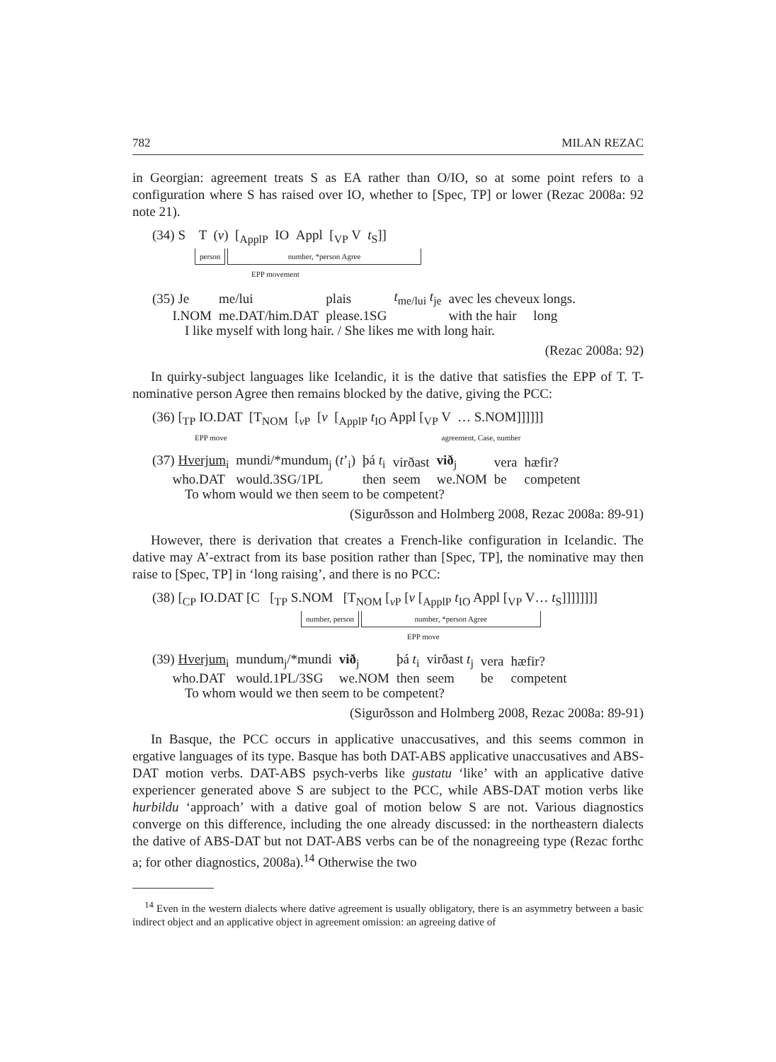782 MILAN REZAC
in Georgian: agreement treats S as EA rather than O/IO, so at some point refers to a configuration where S has raised over IO, whether to [Spec, TP] or lower (Rezac 2008a: 92 note 21).
(34) S T (v) [<sub>ApplP</sub> IO Appl [<sub>VP</sub> V t<sub>S</sub>]]
person number, *person Agree
EPP movement
| (35) Je | me/lui | plais | t<sub>me/lui</sub> t<sub>je</sub> | avec les cheveux longs. |
| I.NOM | me.DAT/him.DAT | please.1SG | | with the hair long |
I like myself with long hair. / She likes me with long hair.
(Rezac 2008a: 92)
In quirky-subject languages like Icelandic, it is the dative that satisfies the EPP of T. T-nominative person Agree then remains blocked by the dative, giving the PCC:
(36) [<sub>TP</sub> IO.DAT [T<sub>NOM</sub> [<sub>v P</sub> [v [<sub>ApplP</sub> t<sub>IO</sub> Appl [<sub>VP</sub> V … S.NOM]]]]]]
EPP move agreement, Case, number
| (37) Hverjum<sub>i</sub> | mundi/*mundum<sub>j</sub> ( t ’<sub>i</sub>) | þá t<sub>i</sub> | virðast | við<sub>j</sub> | vera | hæfir? |
| who.DAT | would.3SG/1PL | then | seem | we.NOM | be | competent |
To whom would we then seem to be competent?
(Sigurðsson and Holmberg 2008, Rezac 2008a: 89-91)
However, there is derivation that creates a French-like configuration in Icelandic. The dative may A’-extract from its base position rather than [Spec, TP], the nominative may then raise to [Spec, TP] in ‘long raising’, and there is no PCC:
(38) [<sub>CP</sub> IO.DAT [C [<sub>TP</sub> S.NOM [T<sub>NOM</sub> [<sub>v P</sub> [v [<sub>ApplP</sub> t<sub>IO</sub> Appl [<sub>VP</sub> V… t<sub>S</sub>]]]]]]]]
number, person number, *person Agree
EPP move
| (39) Hverjum<sub>i</sub> | mundum<sub>j</sub>/*mundi | við<sub>j</sub> | þá t<sub>i</sub> | virðast t<sub>j</sub> | vera | hæfir? |
| who.DAT | would.1PL/3SG | we.NOM | then | seem | be | competent |
To whom would we then seem to be competent?
(Sigurðsson and Holmberg 2008, Rezac 2008a: 89-91)
In Basque, the PCC occurs in applicative unaccusatives, and this seems common in ergative languages of its type. Basque has both DAT-ABS applicative unaccusatives and ABS-DAT motion verbs. DAT-ABS psych-verbs like gustatu ‘like’ with an applicative dative experiencer generated above S are subject to the PCC, while ABS-DAT motion verbs like hurbildu ‘approach’ with a dative goal of motion below S are not. Various diagnostics converge on this difference, including the one already discussed: in the northeastern dialects the dative of ABS-DAT but not DAT-ABS verbs can be of the nonagreeing type (Rezac forthc a; for other diagnostics, 2008a).<sup>14</sup> Otherwise the two
<sup>14</sup> Even in the western dialects where dative agreement is usually obligatory, there is an asymmetry between a basic indirect object and an applicative object in agreement omission: an agreeing dative of